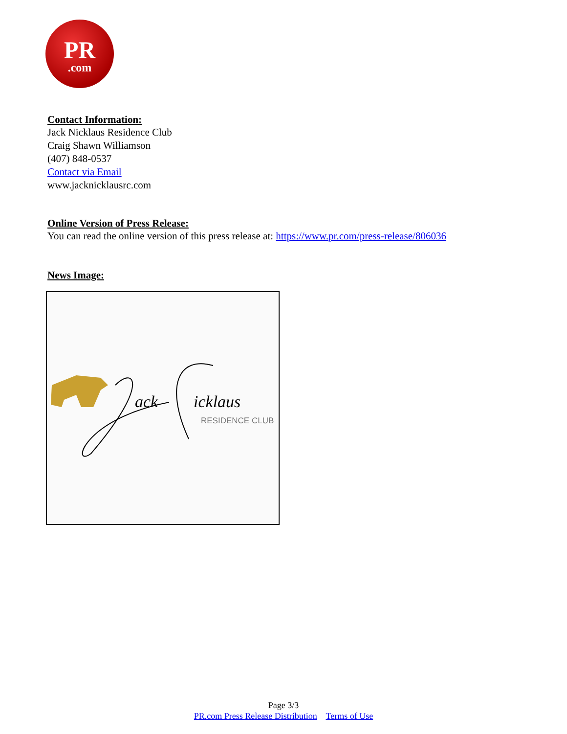PR.com
Contact Information:
Jack Nicklaus Residence Club
Craig Shawn Williamson
(407) 848-0537
Contact via Email
www.jacknicklausrc.com
Online Version of Press Release:
You can read the online version of this press release at: https://www.pr.com/press-release/806036
News Image:
ack
icklaus
RESIDENCE CLUB
Page 3/3
PR.com Press Release Distribution Terms of Use